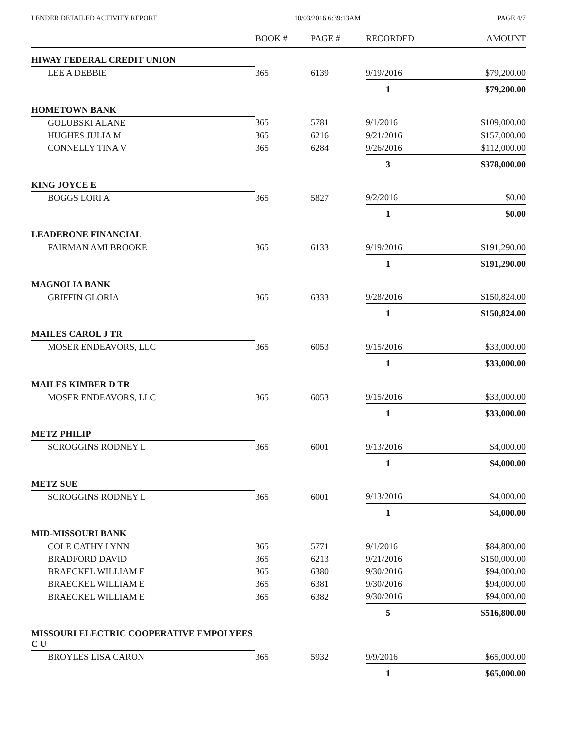LENDER DETAILED ACTIVITY REPORT 10/03/2016 6:39:13AM PAGE 4/7
| | BOOK # | PAGE # | RECORDED | AMOUNT |
| --- | --- | --- | --- | --- |
| HIWAY FEDERAL CREDIT UNION | | | | |
| LEE A DEBBIE | 365 | 6139 | 9/19/2016 | $79,200.00 |
| | | | 1 | $79,200.00 |
| HOMETOWN BANK | | | | |
| GOLUBSKI ALANE | 365 | 5781 | 9/1/2016 | $109,000.00 |
| HUGHES JULIA M | 365 | 6216 | 9/21/2016 | $157,000.00 |
| CONNELLY TINA V | 365 | 6284 | 9/26/2016 | $112,000.00 |
| | | | 3 | $378,000.00 |
| KING JOYCE E | | | | |
| BOGGS LORI A | 365 | 5827 | 9/2/2016 | $0.00 |
| | | | 1 | $0.00 |
| LEADERONE FINANCIAL | | | | |
| FAIRMAN AMI BROOKE | 365 | 6133 | 9/19/2016 | $191,290.00 |
| | | | 1 | $191,290.00 |
| MAGNOLIA BANK | | | | |
| GRIFFIN GLORIA | 365 | 6333 | 9/28/2016 | $150,824.00 |
| | | | 1 | $150,824.00 |
| MAILES CAROL J TR | | | | |
| MOSER ENDEAVORS, LLC | 365 | 6053 | 9/15/2016 | $33,000.00 |
| | | | 1 | $33,000.00 |
| MAILES KIMBER D TR | | | | |
| MOSER ENDEAVORS, LLC | 365 | 6053 | 9/15/2016 | $33,000.00 |
| | | | 1 | $33,000.00 |
| METZ PHILIP | | | | |
| SCROGGINS RODNEY L | 365 | 6001 | 9/13/2016 | $4,000.00 |
| | | | 1 | $4,000.00 |
| METZ SUE | | | | |
| SCROGGINS RODNEY L | 365 | 6001 | 9/13/2016 | $4,000.00 |
| | | | 1 | $4,000.00 |
| MID-MISSOURI BANK | | | | |
| COLE CATHY LYNN | 365 | 5771 | 9/1/2016 | $84,800.00 |
| BRADFORD DAVID | 365 | 6213 | 9/21/2016 | $150,000.00 |
| BRAECKEL WILLIAM E | 365 | 6380 | 9/30/2016 | $94,000.00 |
| BRAECKEL WILLIAM E | 365 | 6381 | 9/30/2016 | $94,000.00 |
| BRAECKEL WILLIAM E | 365 | 6382 | 9/30/2016 | $94,000.00 |
| | | | 5 | $516,800.00 |
| MISSOURI ELECTRIC COOPERATIVE EMPOLYEES C U | | | | |
| BROYLES LISA CARON | 365 | 5932 | 9/9/2016 | $65,000.00 |
| | | | 1 | $65,000.00 |